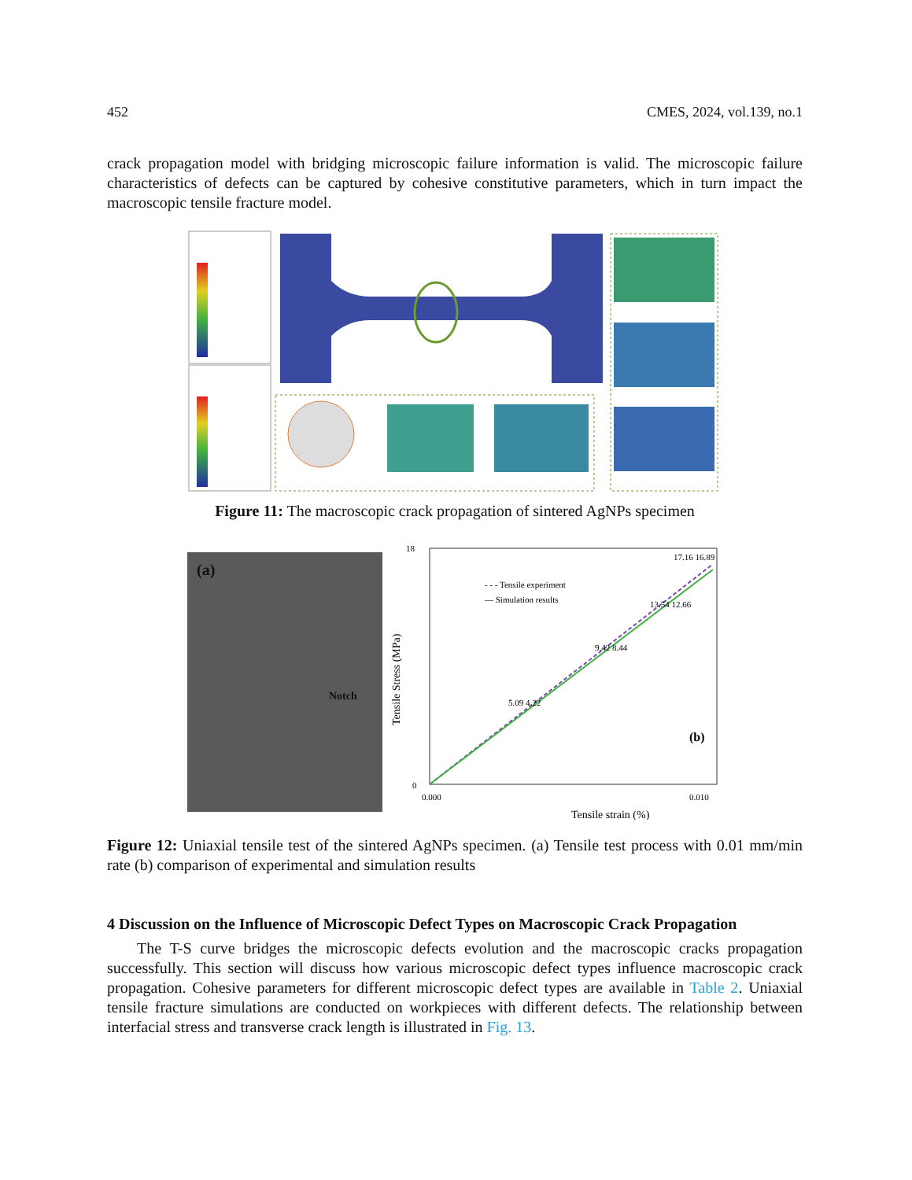452 CMES, 2024, vol.139, no.1
crack propagation model with bridging microscopic failure information is valid. The microscopic failure characteristics of defects can be captured by cohesive constitutive parameters, which in turn impact the macroscopic tensile fracture model.
Figure 11: The macroscopic crack propagation of sintered AgNPs specimen
(a)
Notch
0
18
0.000
0.010
- - - Tensile experiment
— Simulation results
(b)
Tensile strain (%)
5.09 4.22
9.42 8.44
13.54 12.66
17.16 16.89
Tensile Stress (MPa)
Figure 12: Uniaxial tensile test of the sintered AgNPs specimen. (a) Tensile test process with 0.01 mm/min rate (b) comparison of experimental and simulation results
4 Discussion on the Influence of Microscopic Defect Types on Macroscopic Crack Propagation
The T-S curve bridges the microscopic defects evolution and the macroscopic cracks propagation successfully. This section will discuss how various microscopic defect types influence macroscopic crack propagation. Cohesive parameters for different microscopic defect types are available in Table 2. Uniaxial tensile fracture simulations are conducted on workpieces with different defects. The relationship between interfacial stress and transverse crack length is illustrated in Fig. 13.